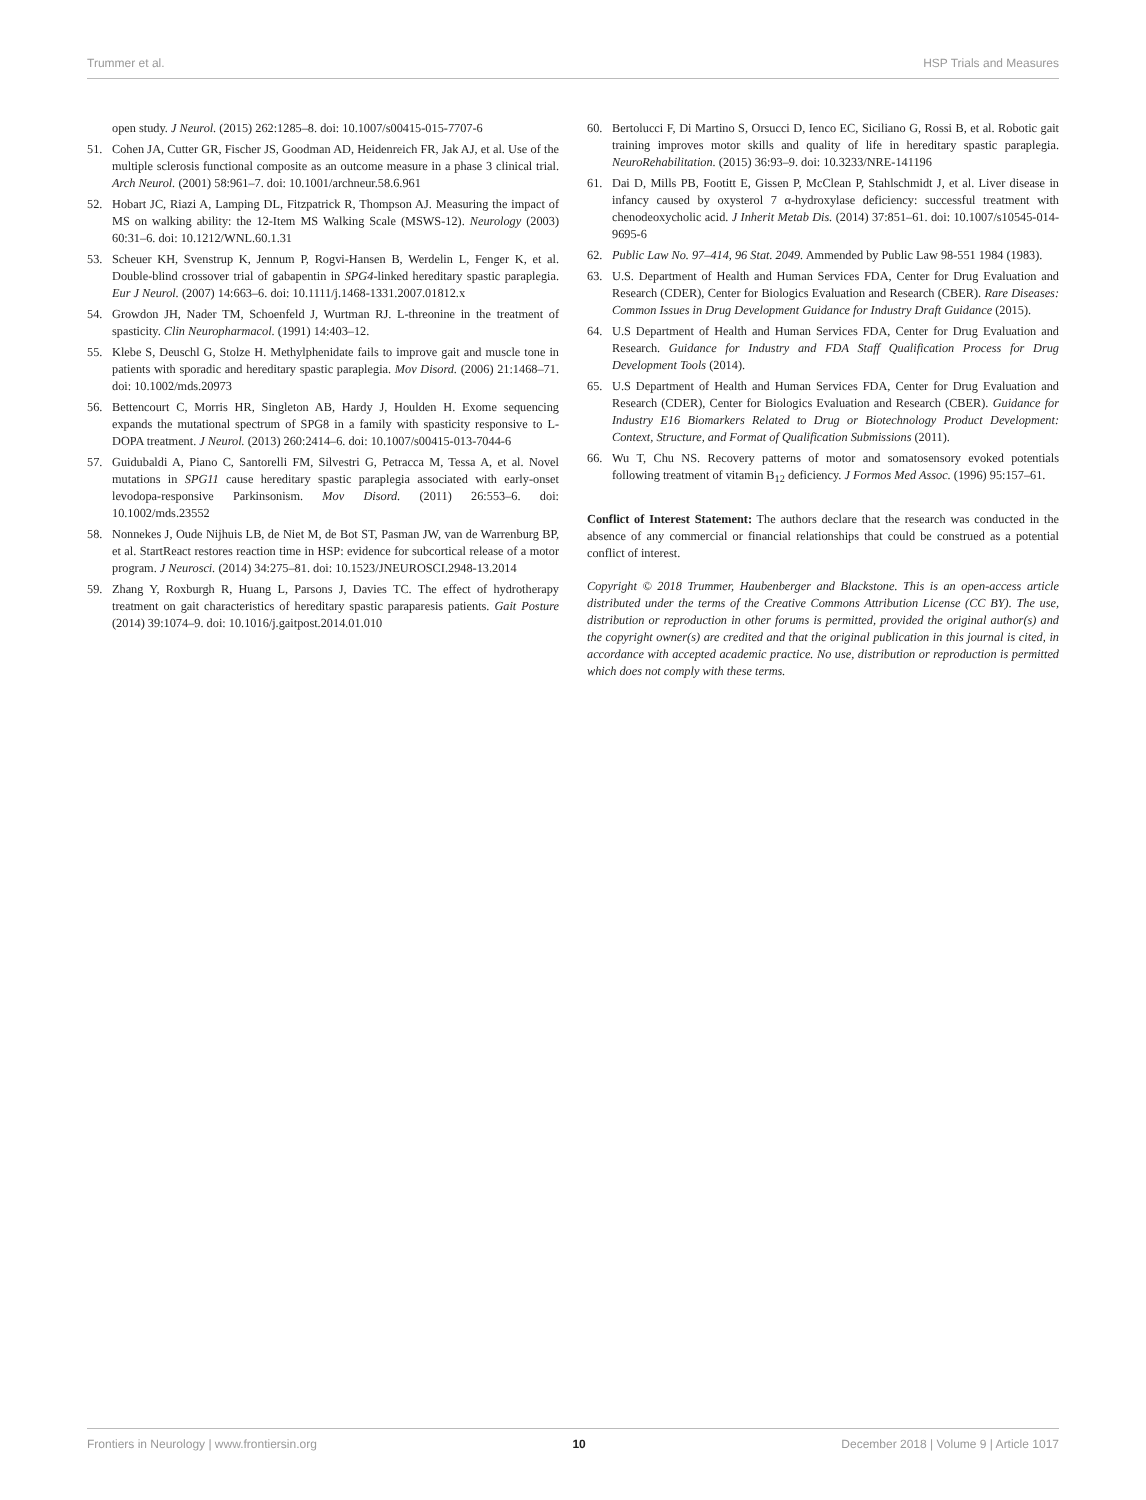Trummer et al. HSP Trials and Measures
open study. J Neurol. (2015) 262:1285–8. doi: 10.1007/s00415-015-7707-6
51. Cohen JA, Cutter GR, Fischer JS, Goodman AD, Heidenreich FR, Jak AJ, et al. Use of the multiple sclerosis functional composite as an outcome measure in a phase 3 clinical trial. Arch Neurol. (2001) 58:961–7. doi: 10.1001/archneur.58.6.961
52. Hobart JC, Riazi A, Lamping DL, Fitzpatrick R, Thompson AJ. Measuring the impact of MS on walking ability: the 12-Item MS Walking Scale (MSWS-12). Neurology (2003) 60:31–6. doi: 10.1212/WNL.60.1.31
53. Scheuer KH, Svenstrup K, Jennum P, Rogvi-Hansen B, Werdelin L, Fenger K, et al. Double-blind crossover trial of gabapentin in SPG4-linked hereditary spastic paraplegia. Eur J Neurol. (2007) 14:663–6. doi: 10.1111/j.1468-1331.2007.01812.x
54. Growdon JH, Nader TM, Schoenfeld J, Wurtman RJ. L-threonine in the treatment of spasticity. Clin Neuropharmacol. (1991) 14:403–12.
55. Klebe S, Deuschl G, Stolze H. Methylphenidate fails to improve gait and muscle tone in patients with sporadic and hereditary spastic paraplegia. Mov Disord. (2006) 21:1468–71. doi: 10.1002/mds.20973
56. Bettencourt C, Morris HR, Singleton AB, Hardy J, Houlden H. Exome sequencing expands the mutational spectrum of SPG8 in a family with spasticity responsive to L-DOPA treatment. J Neurol. (2013) 260:2414–6. doi: 10.1007/s00415-013-7044-6
57. Guidubaldi A, Piano C, Santorelli FM, Silvestri G, Petracca M, Tessa A, et al. Novel mutations in SPG11 cause hereditary spastic paraplegia associated with early-onset levodopa-responsive Parkinsonism. Mov Disord. (2011) 26:553–6. doi: 10.1002/mds.23552
58. Nonnekes J, Oude Nijhuis LB, de Niet M, de Bot ST, Pasman JW, van de Warrenburg BP, et al. StartReact restores reaction time in HSP: evidence for subcortical release of a motor program. J Neurosci. (2014) 34:275–81. doi: 10.1523/JNEUROSCI.2948-13.2014
59. Zhang Y, Roxburgh R, Huang L, Parsons J, Davies TC. The effect of hydrotherapy treatment on gait characteristics of hereditary spastic paraparesis patients. Gait Posture (2014) 39:1074–9. doi: 10.1016/j.gaitpost.2014.01.010
60. Bertolucci F, Di Martino S, Orsucci D, Ienco EC, Siciliano G, Rossi B, et al. Robotic gait training improves motor skills and quality of life in hereditary spastic paraplegia. NeuroRehabilitation. (2015) 36:93–9. doi: 10.3233/NRE-141196
61. Dai D, Mills PB, Footitt E, Gissen P, McClean P, Stahlschmidt J, et al. Liver disease in infancy caused by oxysterol 7 α-hydroxylase deficiency: successful treatment with chenodeoxycholic acid. J Inherit Metab Dis. (2014) 37:851–61. doi: 10.1007/s10545-014-9695-6
62. Public Law No. 97–414, 96 Stat. 2049. Ammended by Public Law 98-551 1984 (1983).
63. U.S. Department of Health and Human Services FDA, Center for Drug Evaluation and Research (CDER), Center for Biologics Evaluation and Research (CBER). Rare Diseases: Common Issues in Drug Development Guidance for Industry Draft Guidance (2015).
64. U.S Department of Health and Human Services FDA, Center for Drug Evaluation and Research. Guidance for Industry and FDA Staff Qualification Process for Drug Development Tools (2014).
65. U.S Department of Health and Human Services FDA, Center for Drug Evaluation and Research (CDER), Center for Biologics Evaluation and Research (CBER). Guidance for Industry E16 Biomarkers Related to Drug or Biotechnology Product Development: Context, Structure, and Format of Qualification Submissions (2011).
66. Wu T, Chu NS. Recovery patterns of motor and somatosensory evoked potentials following treatment of vitamin B<sub>12</sub> deficiency. J Formos Med Assoc. (1996) 95:157–61.
Conflict of Interest Statement: The authors declare that the research was conducted in the absence of any commercial or financial relationships that could be construed as a potential conflict of interest.
Copyright © 2018 Trummer, Haubenberger and Blackstone. This is an open-access article distributed under the terms of the Creative Commons Attribution License (CC BY). The use, distribution or reproduction in other forums is permitted, provided the original author(s) and the copyright owner(s) are credited and that the original publication in this journal is cited, in accordance with accepted academic practice. No use, distribution or reproduction is permitted which does not comply with these terms.
Frontiers in Neurology | www.frontiersin.org 10 December 2018 | Volume 9 | Article 1017